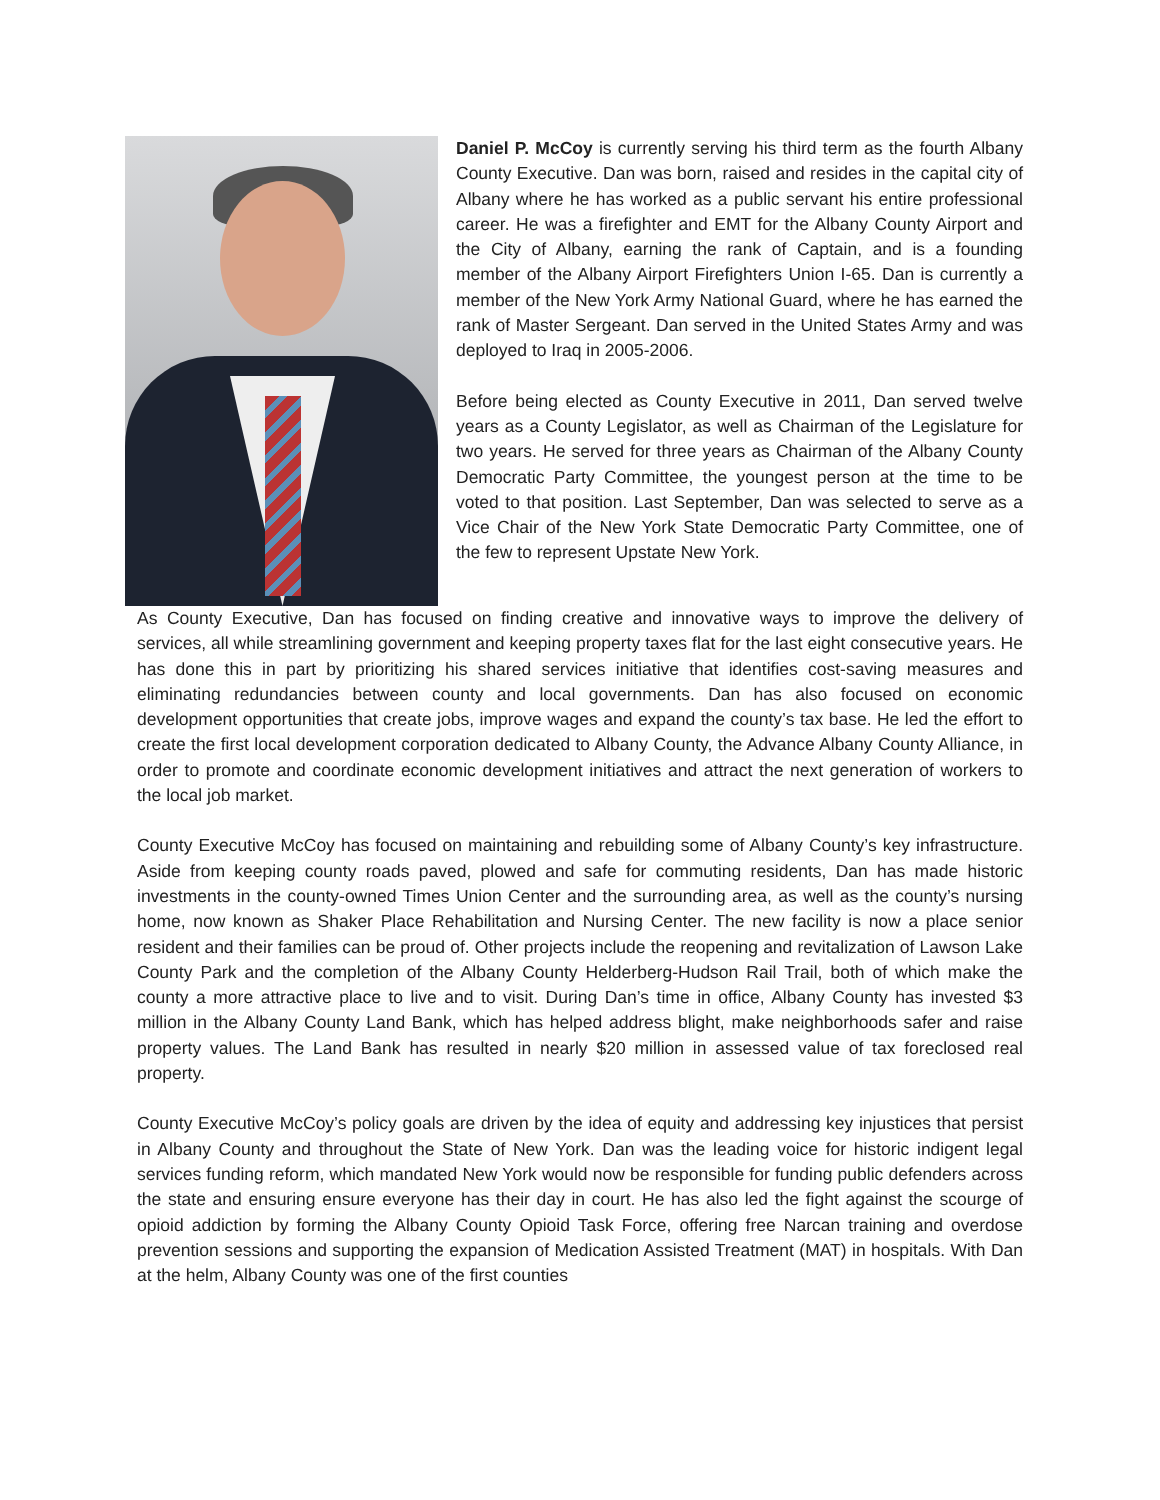Daniel P. McCoy is currently serving his third term as the fourth Albany County Executive. Dan was born, raised and resides in the capital city of Albany where he has worked as a public servant his entire professional career. He was a firefighter and EMT for the Albany County Airport and the City of Albany, earning the rank of Captain, and is a founding member of the Albany Airport Firefighters Union I-65. Dan is currently a member of the New York Army National Guard, where he has earned the rank of Master Sergeant. Dan served in the United States Army and was deployed to Iraq in 2005-2006.
Before being elected as County Executive in 2011, Dan served twelve years as a County Legislator, as well as Chairman of the Legislature for two years. He served for three years as Chairman of the Albany County Democratic Party Committee, the youngest person at the time to be voted to that position. Last September, Dan was selected to serve as a Vice Chair of the New York State Democratic Party Committee, one of the few to represent Upstate New York.
As County Executive, Dan has focused on finding creative and innovative ways to improve the delivery of services, all while streamlining government and keeping property taxes flat for the last eight consecutive years. He has done this in part by prioritizing his shared services initiative that identifies cost-saving measures and eliminating redundancies between county and local governments. Dan has also focused on economic development opportunities that create jobs, improve wages and expand the county’s tax base. He led the effort to create the first local development corporation dedicated to Albany County, the Advance Albany County Alliance, in order to promote and coordinate economic development initiatives and attract the next generation of workers to the local job market.
County Executive McCoy has focused on maintaining and rebuilding some of Albany County’s key infrastructure. Aside from keeping county roads paved, plowed and safe for commuting residents, Dan has made historic investments in the county-owned Times Union Center and the surrounding area, as well as the county’s nursing home, now known as Shaker Place Rehabilitation and Nursing Center. The new facility is now a place senior resident and their families can be proud of. Other projects include the reopening and revitalization of Lawson Lake County Park and the completion of the Albany County Helderberg-Hudson Rail Trail, both of which make the county a more attractive place to live and to visit. During Dan’s time in office, Albany County has invested $3 million in the Albany County Land Bank, which has helped address blight, make neighborhoods safer and raise property values. The Land Bank has resulted in nearly $20 million in assessed value of tax foreclosed real property.
County Executive McCoy’s policy goals are driven by the idea of equity and addressing key injustices that persist in Albany County and throughout the State of New York. Dan was the leading voice for historic indigent legal services funding reform, which mandated New York would now be responsible for funding public defenders across the state and ensuring ensure everyone has their day in court. He has also led the fight against the scourge of opioid addiction by forming the Albany County Opioid Task Force, offering free Narcan training and overdose prevention sessions and supporting the expansion of Medication Assisted Treatment (MAT) in hospitals. With Dan at the helm, Albany County was one of the first counties